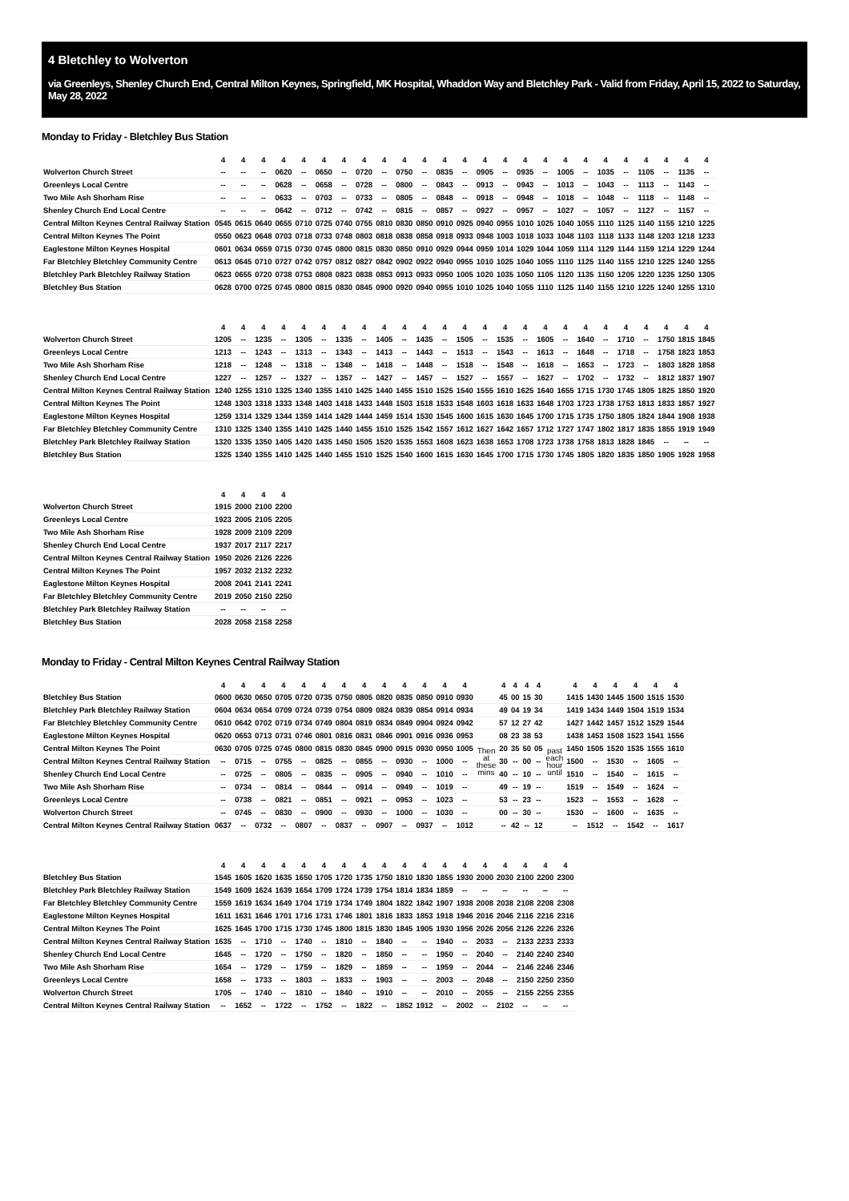4 Bletchley to Wolverton
via Greenleys, Shenley Church End, Central Milton Keynes, Springfield, MK Hospital, Whaddon Way and Bletchley Park - Valid from Friday, April 15, 2022 to Saturday, May 28, 2022
Monday to Friday - Bletchley Bus Station
| | 4 | 4 | 4 | 4 | 4 | 4 | 4 | 4 | 4 | 4 | 4 | 4 | 4 | 4 | 4 | 4 | 4 | 4 | 4 | 4 | 4 | 4 | 4 | 4 | 4 |
| --- | --- | --- | --- | --- | --- | --- | --- | --- | --- | --- | --- | --- | --- | --- | --- | --- | --- | --- | --- | --- | --- | --- | --- | --- | --- |
| Wolverton Church Street | -- | -- | -- | 0620 | -- | 0650 | -- | 0720 | -- | 0750 | -- | 0835 | -- | 0905 | -- | 0935 | -- | 1005 | -- | 1035 | -- | 1105 | -- | 1135 | -- |
| Greenleys Local Centre | -- | -- | -- | 0628 | -- | 0658 | -- | 0728 | -- | 0800 | -- | 0843 | -- | 0913 | -- | 0943 | -- | 1013 | -- | 1043 | -- | 1113 | -- | 1143 | -- |
| Two Mile Ash Shorham Rise | -- | -- | -- | 0633 | -- | 0703 | -- | 0733 | -- | 0805 | -- | 0848 | -- | 0918 | -- | 0948 | -- | 1018 | -- | 1048 | -- | 1118 | -- | 1148 | -- |
| Shenley Church End Local Centre | -- | -- | -- | 0642 | -- | 0712 | -- | 0742 | -- | 0815 | -- | 0857 | -- | 0927 | -- | 0957 | -- | 1027 | -- | 1057 | -- | 1127 | -- | 1157 | -- |
| Central Milton Keynes Central Railway Station | 0545 | 0615 | 0640 | 0655 | 0710 | 0725 | 0740 | 0755 | 0810 | 0830 | 0850 | 0910 | 0925 | 0940 | 0955 | 1010 | 1025 | 1040 | 1055 | 1110 | 1125 | 1140 | 1155 | 1210 | 1225 |
| Central Milton Keynes The Point | 0550 | 0623 | 0648 | 0703 | 0718 | 0733 | 0748 | 0803 | 0818 | 0838 | 0858 | 0918 | 0933 | 0948 | 1003 | 1018 | 1033 | 1048 | 1103 | 1118 | 1133 | 1148 | 1203 | 1218 | 1233 |
| Eaglestone Milton Keynes Hospital | 0601 | 0634 | 0659 | 0715 | 0730 | 0745 | 0800 | 0815 | 0830 | 0850 | 0910 | 0929 | 0944 | 0959 | 1014 | 1029 | 1044 | 1059 | 1114 | 1129 | 1144 | 1159 | 1214 | 1229 | 1244 |
| Far Bletchley Bletchley Community Centre | 0613 | 0645 | 0710 | 0727 | 0742 | 0757 | 0812 | 0827 | 0842 | 0902 | 0922 | 0940 | 0955 | 1010 | 1025 | 1040 | 1055 | 1110 | 1125 | 1140 | 1155 | 1210 | 1225 | 1240 | 1255 |
| Bletchley Park Bletchley Railway Station | 0623 | 0655 | 0720 | 0738 | 0753 | 0808 | 0823 | 0838 | 0853 | 0913 | 0933 | 0950 | 1005 | 1020 | 1035 | 1050 | 1105 | 1120 | 1135 | 1150 | 1205 | 1220 | 1235 | 1250 | 1305 |
| Bletchley Bus Station | 0628 | 0700 | 0725 | 0745 | 0800 | 0815 | 0830 | 0845 | 0900 | 0920 | 0940 | 0955 | 1010 | 1025 | 1040 | 1055 | 1110 | 1125 | 1140 | 1155 | 1210 | 1225 | 1240 | 1255 | 1310 |
| | 4 | 4 | 4 | 4 | 4 | 4 | 4 | 4 | 4 | 4 | 4 | 4 | 4 | 4 | 4 | 4 | 4 | 4 | 4 | 4 | 4 | 4 | 4 | 4 | 4 |
| --- | --- | --- | --- | --- | --- | --- | --- | --- | --- | --- | --- | --- | --- | --- | --- | --- | --- | --- | --- | --- | --- | --- | --- | --- | --- |
| Wolverton Church Street | 1205 | -- | 1235 | -- | 1305 | -- | 1335 | -- | 1405 | -- | 1435 | -- | 1505 | -- | 1535 | -- | 1605 | -- | 1640 | -- | 1710 | -- | 1750 | 1815 | 1845 |
| Greenleys Local Centre | 1213 | -- | 1243 | -- | 1313 | -- | 1343 | -- | 1413 | -- | 1443 | -- | 1513 | -- | 1543 | -- | 1613 | -- | 1648 | -- | 1718 | -- | 1758 | 1823 | 1853 |
| Two Mile Ash Shorham Rise | 1218 | -- | 1248 | -- | 1318 | -- | 1348 | -- | 1418 | -- | 1448 | -- | 1518 | -- | 1548 | -- | 1618 | -- | 1653 | -- | 1723 | -- | 1803 | 1828 | 1858 |
| Shenley Church End Local Centre | 1227 | -- | 1257 | -- | 1327 | -- | 1357 | -- | 1427 | -- | 1457 | -- | 1527 | -- | 1557 | -- | 1627 | -- | 1702 | -- | 1732 | -- | 1812 | 1837 | 1907 |
| Central Milton Keynes Central Railway Station | 1240 | 1255 | 1310 | 1325 | 1340 | 1355 | 1410 | 1425 | 1440 | 1455 | 1510 | 1525 | 1540 | 1555 | 1610 | 1625 | 1640 | 1655 | 1715 | 1730 | 1745 | 1805 | 1825 | 1850 | 1920 |
| Central Milton Keynes The Point | 1248 | 1303 | 1318 | 1333 | 1348 | 1403 | 1418 | 1433 | 1448 | 1503 | 1518 | 1533 | 1548 | 1603 | 1618 | 1633 | 1648 | 1703 | 1723 | 1738 | 1753 | 1813 | 1833 | 1857 | 1927 |
| Eaglestone Milton Keynes Hospital | 1259 | 1314 | 1329 | 1344 | 1359 | 1414 | 1429 | 1444 | 1459 | 1514 | 1530 | 1545 | 1600 | 1615 | 1630 | 1645 | 1700 | 1715 | 1735 | 1750 | 1805 | 1824 | 1844 | 1908 | 1938 |
| Far Bletchley Bletchley Community Centre | 1310 | 1325 | 1340 | 1355 | 1410 | 1425 | 1440 | 1455 | 1510 | 1525 | 1542 | 1557 | 1612 | 1627 | 1642 | 1657 | 1712 | 1727 | 1747 | 1802 | 1817 | 1835 | 1855 | 1919 | 1949 |
| Bletchley Park Bletchley Railway Station | 1320 | 1335 | 1350 | 1405 | 1420 | 1435 | 1450 | 1505 | 1520 | 1535 | 1553 | 1608 | 1623 | 1638 | 1653 | 1708 | 1723 | 1738 | 1758 | 1813 | 1828 | 1845 | -- | -- | -- |
| Bletchley Bus Station | 1325 | 1340 | 1355 | 1410 | 1425 | 1440 | 1455 | 1510 | 1525 | 1540 | 1600 | 1615 | 1630 | 1645 | 1700 | 1715 | 1730 | 1745 | 1805 | 1820 | 1835 | 1850 | 1905 | 1928 | 1958 |
| | 4 | 4 | 4 | 4 |
| --- | --- | --- | --- | --- |
| Wolverton Church Street | 1915 | 2000 | 2100 | 2200 |
| Greenleys Local Centre | 1923 | 2005 | 2105 | 2205 |
| Two Mile Ash Shorham Rise | 1928 | 2009 | 2109 | 2209 |
| Shenley Church End Local Centre | 1937 | 2017 | 2117 | 2217 |
| Central Milton Keynes Central Railway Station | 1950 | 2026 | 2126 | 2226 |
| Central Milton Keynes The Point | 1957 | 2032 | 2132 | 2232 |
| Eaglestone Milton Keynes Hospital | 2008 | 2041 | 2141 | 2241 |
| Far Bletchley Bletchley Community Centre | 2019 | 2050 | 2150 | 2250 |
| Bletchley Park Bletchley Railway Station | -- | -- | -- | -- |
| Bletchley Bus Station | 2028 | 2058 | 2158 | 2258 |
Monday to Friday - Central Milton Keynes Central Railway Station
| | 4 | 4 | 4 | 4 | 4 | 4 | 4 | 4 | 4 | 4 | 4 | 4 | 4 | | 4 | 4 | 4 | 4 | | 4 | 4 | 4 | 4 | 4 | 4 |
| --- | --- | --- | --- | --- | --- | --- | --- | --- | --- | --- | --- | --- | --- | --- | --- | --- | --- | --- | --- | --- | --- | --- | --- | --- | --- |
| Bletchley Bus Station | 0600 | 0630 | 0650 | 0705 | 0720 | 0735 | 0750 | 0805 | 0820 | 0835 | 0850 | 0910 | 0930 | | 45 | 00 | 15 | 30 | | 1415 | 1430 | 1445 | 1500 | 1515 | 1530 |
| Bletchley Park Bletchley Railway Station | 0604 | 0634 | 0654 | 0709 | 0724 | 0739 | 0754 | 0809 | 0824 | 0839 | 0854 | 0914 | 0934 | | 49 | 04 | 19 | 34 | | 1419 | 1434 | 1449 | 1504 | 1519 | 1534 |
| Far Bletchley Bletchley Community Centre | 0610 | 0642 | 0702 | 0719 | 0734 | 0749 | 0804 | 0819 | 0834 | 0849 | 0904 | 0924 | 0942 | | 57 | 12 | 27 | 42 | | 1427 | 1442 | 1457 | 1512 | 1529 | 1544 |
| Eaglestone Milton Keynes Hospital | 0620 | 0653 | 0713 | 0731 | 0746 | 0801 | 0816 | 0831 | 0846 | 0901 | 0916 | 0936 | 0953 | | 08 | 23 | 38 | 53 | | 1438 | 1453 | 1508 | 1523 | 1541 | 1556 |
| Central Milton Keynes The Point | 0630 | 0705 | 0725 | 0745 | 0800 | 0815 | 0830 | 0845 | 0900 | 0915 | 0930 | 0950 | 1005 | Then at these mins | 20 | 35 | 50 | 05 | past each hour until | 1450 | 1505 | 1520 | 1535 | 1555 | 1610 |
| Central Milton Keynes Central Railway Station | -- | 0715 | -- | 0755 | -- | 0825 | -- | 0855 | -- | 0930 | -- | 1000 | -- | | 30 | -- | 00 | -- | | 1500 | -- | 1530 | -- | 1605 | -- |
| Shenley Church End Local Centre | -- | 0725 | -- | 0805 | -- | 0835 | -- | 0905 | -- | 0940 | -- | 1010 | -- | | 40 | -- | 10 | -- | | 1510 | -- | 1540 | -- | 1615 | -- |
| Two Mile Ash Shorham Rise | -- | 0734 | -- | 0814 | -- | 0844 | -- | 0914 | -- | 0949 | -- | 1019 | -- | | 49 | -- | 19 | -- | | 1519 | -- | 1549 | -- | 1624 | -- |
| Greenleys Local Centre | -- | 0738 | -- | 0821 | -- | 0851 | -- | 0921 | -- | 0953 | -- | 1023 | -- | | 53 | -- | 23 | -- | | 1523 | -- | 1553 | -- | 1628 | -- |
| Wolverton Church Street | -- | 0745 | -- | 0830 | -- | 0900 | -- | 0930 | -- | 1000 | -- | 1030 | -- | | 00 | -- | 30 | -- | | 1530 | -- | 1600 | -- | 1635 | -- |
| Central Milton Keynes Central Railway Station | 0637 | -- | 0732 | -- | 0807 | -- | 0837 | -- | 0907 | -- | 0937 | -- | 1012 | | -- | 42 | -- | 12 | | -- | 1512 | -- | 1542 | -- | 1617 |
| | 4 | 4 | 4 | 4 | 4 | 4 | 4 | 4 | 4 | 4 | 4 | 4 | 4 | 4 | 4 | 4 | 4 | 4 |
| --- | --- | --- | --- | --- | --- | --- | --- | --- | --- | --- | --- | --- | --- | --- | --- | --- | --- | --- |
| Bletchley Bus Station | 1545 | 1605 | 1620 | 1635 | 1650 | 1705 | 1720 | 1735 | 1750 | 1810 | 1830 | 1855 | 1930 | 2000 | 2030 | 2100 | 2200 | 2300 |
| Bletchley Park Bletchley Railway Station | 1549 | 1609 | 1624 | 1639 | 1654 | 1709 | 1724 | 1739 | 1754 | 1814 | 1834 | 1859 | -- | -- | -- | -- | -- | -- |
| Far Bletchley Bletchley Community Centre | 1559 | 1619 | 1634 | 1649 | 1704 | 1719 | 1734 | 1749 | 1804 | 1822 | 1842 | 1907 | 1938 | 2008 | 2038 | 2108 | 2208 | 2308 |
| Eaglestone Milton Keynes Hospital | 1611 | 1631 | 1646 | 1701 | 1716 | 1731 | 1746 | 1801 | 1816 | 1833 | 1853 | 1918 | 1946 | 2016 | 2046 | 2116 | 2216 | 2316 |
| Central Milton Keynes The Point | 1625 | 1645 | 1700 | 1715 | 1730 | 1745 | 1800 | 1815 | 1830 | 1845 | 1905 | 1930 | 1956 | 2026 | 2056 | 2126 | 2226 | 2326 |
| Central Milton Keynes Central Railway Station | 1635 | -- | 1710 | -- | 1740 | -- | 1810 | -- | 1840 | -- | -- | 1940 | -- | 2033 | -- | 2133 | 2233 | 2333 |
| Shenley Church End Local Centre | 1645 | -- | 1720 | -- | 1750 | -- | 1820 | -- | 1850 | -- | -- | 1950 | -- | 2040 | -- | 2140 | 2240 | 2340 |
| Two Mile Ash Shorham Rise | 1654 | -- | 1729 | -- | 1759 | -- | 1829 | -- | 1859 | -- | -- | 1959 | -- | 2044 | -- | 2146 | 2246 | 2346 |
| Greenleys Local Centre | 1658 | -- | 1733 | -- | 1803 | -- | 1833 | -- | 1903 | -- | -- | 2003 | -- | 2048 | -- | 2150 | 2250 | 2350 |
| Wolverton Church Street | 1705 | -- | 1740 | -- | 1810 | -- | 1840 | -- | 1910 | -- | -- | 2010 | -- | 2055 | -- | 2155 | 2255 | 2355 |
| Central Milton Keynes Central Railway Station | -- | 1652 | -- | 1722 | -- | 1752 | -- | 1822 | -- | 1852 | 1912 | -- | 2002 | -- | 2102 | -- | -- | -- |